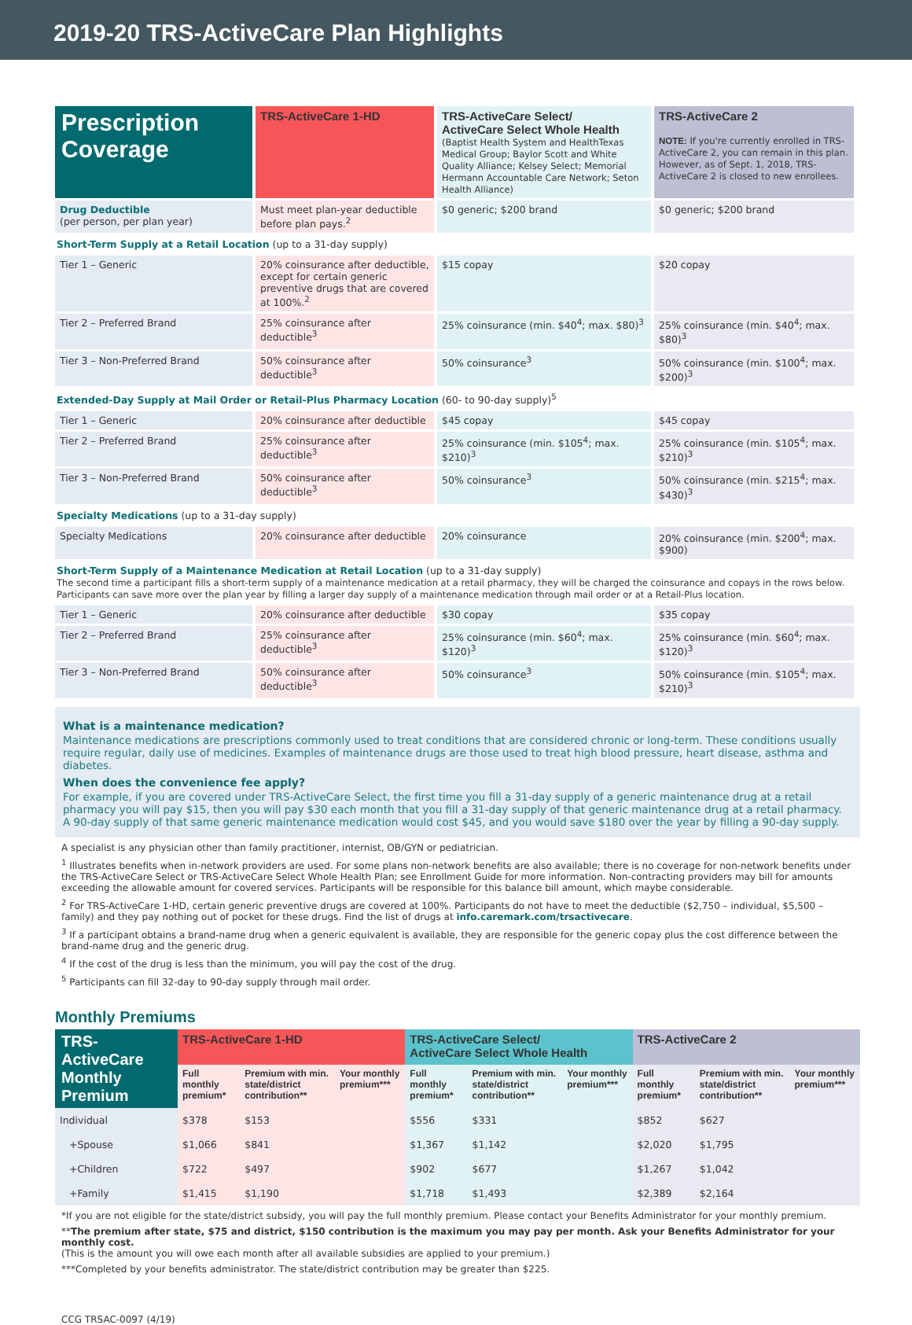2019-20 TRS-ActiveCare Plan Highlights
| Prescription Coverage | TRS-ActiveCare 1-HD | TRS-ActiveCare Select/ ActiveCare Select Whole Health (Baptist Health System and HealthTexas Medical Group; Baylor Scott and White Quality Alliance; Kelsey Select; Memorial Hermann Accountable Care Network; Seton Health Alliance) | TRS-ActiveCare 2 NOTE: If you're currently enrolled in TRS-ActiveCare 2, you can remain in this plan. However, as of Sept. 1, 2018, TRS-ActiveCare 2 is closed to new enrollees. |
| --- | --- | --- | --- |
| Drug Deductible (per person, per plan year) | Must meet plan-year deductible before plan pays.<sup>2</sup> | $0 generic; $200 brand | $0 generic; $200 brand |
| Short-Term Supply at a Retail Location (up to a 31-day supply) | | | |
| Tier 1 – Generic | 20% coinsurance after deductible, except for certain generic preventive drugs that are covered at 100%.<sup>2</sup> | $15 copay | $20 copay |
| Tier 2 – Preferred Brand | 25% coinsurance after deductible<sup>3</sup> | 25% coinsurance (min. $40<sup>4</sup>; max. $80)<sup>3</sup> | 25% coinsurance (min. $40<sup>4</sup>; max. $80)<sup>3</sup> |
| Tier 3 – Non-Preferred Brand | 50% coinsurance after deductible<sup>3</sup> | 50% coinsurance<sup>3</sup> | 50% coinsurance (min. $100<sup>4</sup>; max. $200)<sup>3</sup> |
| Extended-Day Supply at Mail Order or Retail-Plus Pharmacy Location (60- to 90-day supply)<sup>5</sup> | | | |
| Tier 1 – Generic | 20% coinsurance after deductible | $45 copay | $45 copay |
| Tier 2 – Preferred Brand | 25% coinsurance after deductible<sup>3</sup> | 25% coinsurance (min. $105<sup>4</sup>; max. $210)<sup>3</sup> | 25% coinsurance (min. $105<sup>4</sup>; max. $210)<sup>3</sup> |
| Tier 3 – Non-Preferred Brand | 50% coinsurance after deductible<sup>3</sup> | 50% coinsurance<sup>3</sup> | 50% coinsurance (min. $215<sup>4</sup>; max. $430)<sup>3</sup> |
| Specialty Medications (up to a 31-day supply) | | | |
| Specialty Medications | 20% coinsurance after deductible | 20% coinsurance | 20% coinsurance (min. $200<sup>4</sup>; max. $900) |
| Short-Term Supply of a Maintenance Medication at Retail Location (up to a 31-day supply) The second time a participant fills a short-term supply of a maintenance medication at a retail pharmacy, they will be charged the coinsurance and copays in the rows below. Participants can save more over the plan year by filling a larger day supply of a maintenance medication through mail order or at a Retail-Plus location. | | | |
| Tier 1 – Generic | 20% coinsurance after deductible | $30 copay | $35 copay |
| Tier 2 – Preferred Brand | 25% coinsurance after deductible<sup>3</sup> | 25% coinsurance (min. $60<sup>4</sup>; max. $120)<sup>3</sup> | 25% coinsurance (min. $60<sup>4</sup>; max. $120)<sup>3</sup> |
| Tier 3 – Non-Preferred Brand | 50% coinsurance after deductible<sup>3</sup> | 50% coinsurance<sup>3</sup> | 50% coinsurance (min. $105<sup>4</sup>; max. $210)<sup>3</sup> |
What is a maintenance medication?
Maintenance medications are prescriptions commonly used to treat conditions that are considered chronic or long-term. These conditions usually require regular, daily use of medicines. Examples of maintenance drugs are those used to treat high blood pressure, heart disease, asthma and diabetes.
When does the convenience fee apply?
For example, if you are covered under TRS-ActiveCare Select, the first time you fill a 31-day supply of a generic maintenance drug at a retail pharmacy you will pay $15, then you will pay $30 each month that you fill a 31-day supply of that generic maintenance drug at a retail pharmacy. A 90-day supply of that same generic maintenance medication would cost $45, and you would save $180 over the year by filling a 90-day supply.
A specialist is any physician other than family practitioner, internist, OB/GYN or pediatrician.
<sup>1</sup> Illustrates benefits when in-network providers are used. For some plans non-network benefits are also available; there is no coverage for non-network benefits under the TRS-ActiveCare Select or TRS-ActiveCare Select Whole Health Plan; see Enrollment Guide for more information. Non-contracting providers may bill for amounts exceeding the allowable amount for covered services. Participants will be responsible for this balance bill amount, which maybe considerable.
<sup>2</sup> For TRS-ActiveCare 1-HD, certain generic preventive drugs are covered at 100%. Participants do not have to meet the deductible ($2,750 – individual, $5,500 – family) and they pay nothing out of pocket for these drugs. Find the list of drugs at info.caremark.com/trsactivecare.
<sup>3</sup> If a participant obtains a brand-name drug when a generic equivalent is available, they are responsible for the generic copay plus the cost difference between the brand-name drug and the generic drug.
<sup>4</sup> If the cost of the drug is less than the minimum, you will pay the cost of the drug.
<sup>5</sup> Participants can fill 32-day to 90-day supply through mail order.
Monthly Premiums
| TRS-ActiveCare Monthly Premium | TRS-ActiveCare 1-HD | | | TRS-ActiveCare Select/ ActiveCare Select Whole Health | | | TRS-ActiveCare 2 | | |
| --- | --- | --- | --- | --- | --- | --- | --- | --- | --- |
| | Full monthly premium* | Premium with min. state/district contribution** | Your monthly premium*** | Full monthly premium* | Premium with min. state/district contribution** | Your monthly premium*** | Full monthly premium* | Premium with min. state/district contribution** | Your monthly premium*** |
| Individual | $378 | $153 | | $556 | $331 | | $852 | $627 | |
| +Spouse | $1,066 | $841 | | $1,367 | $1,142 | | $2,020 | $1,795 | |
| +Children | $722 | $497 | | $902 | $677 | | $1,267 | $1,042 | |
| +Family | $1,415 | $1,190 | | $1,718 | $1,493 | | $2,389 | $2,164 | |
*If you are not eligible for the state/district subsidy, you will pay the full monthly premium. Please contact your Benefits Administrator for your monthly premium.
**The premium after state, $75 and district, $150 contribution is the maximum you may pay per month. Ask your Benefits Administrator for your monthly cost.
(This is the amount you will owe each month after all available subsidies are applied to your premium.)
***Completed by your benefits administrator. The state/district contribution may be greater than $225.
CCG TRSAC-0097 (4/19)